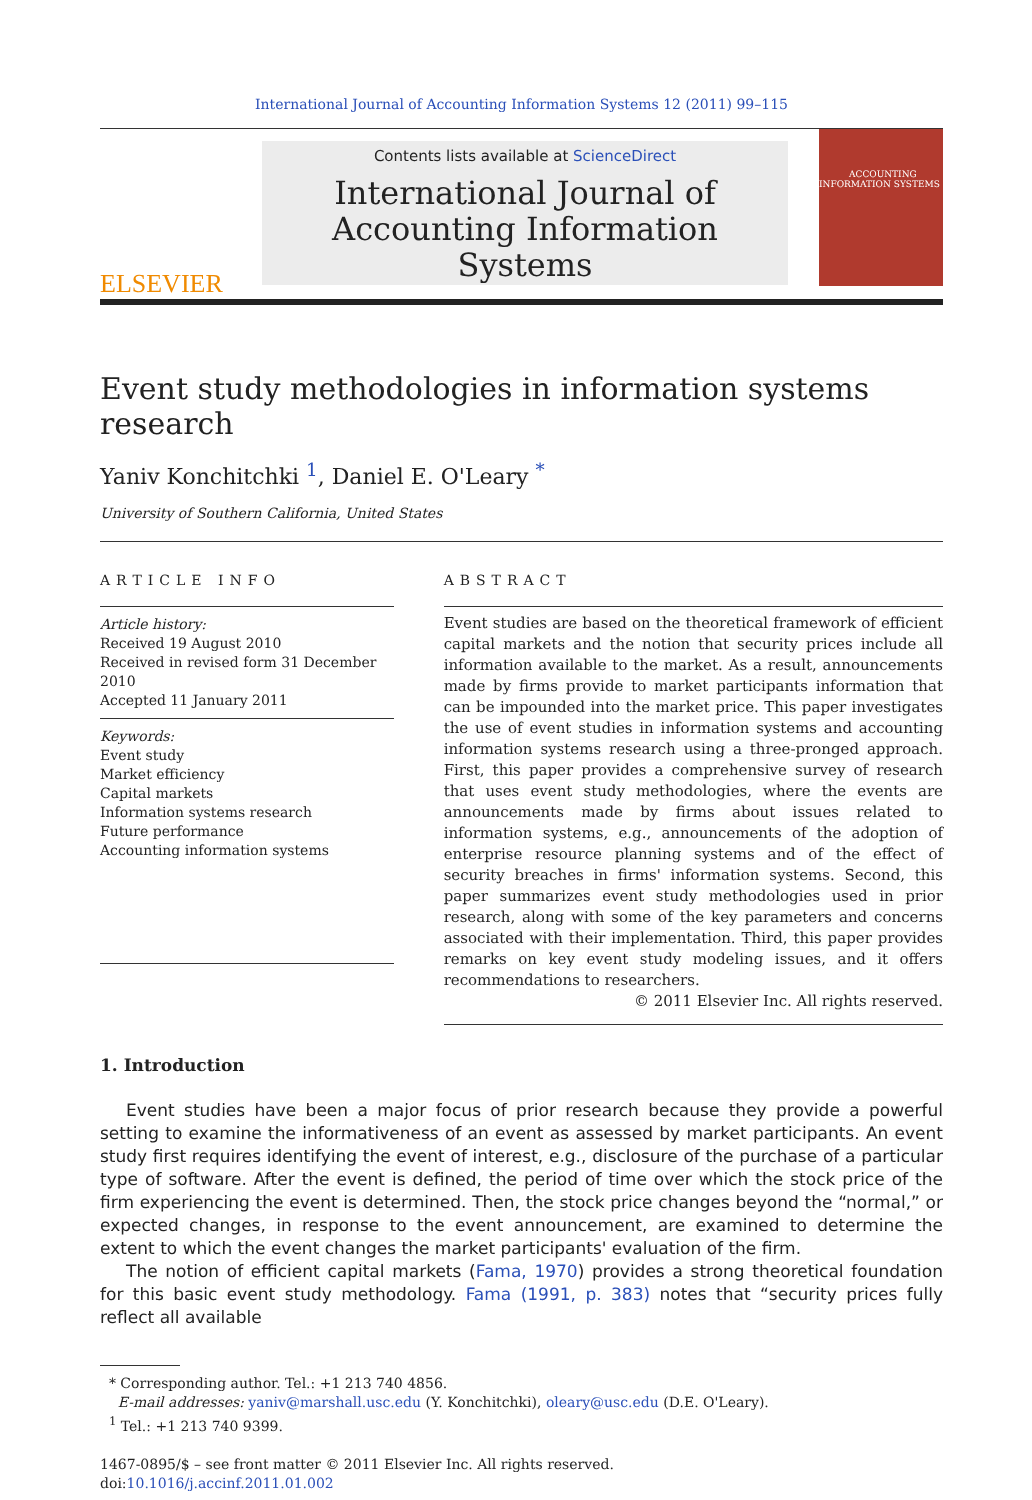International Journal of Accounting Information Systems 12 (2011) 99–115
ELSEVIER
Contents lists available at ScienceDirect
International Journal of Accounting Information Systems
ACCOUNTING INFORMATION SYSTEMS
Event study methodologies in information systems research
Yaniv Konchitchki <sup>1</sup>, Daniel E. O'Leary <sup>*</sup>
University of Southern California, United States
ARTICLE INFO
Article history:
Received 19 August 2010
Received in revised form 31 December 2010
Accepted 11 January 2011
Keywords:
Event study
Market efficiency
Capital markets
Information systems research
Future performance
Accounting information systems
ABSTRACT
Event studies are based on the theoretical framework of efficient capital markets and the notion that security prices include all information available to the market. As a result, announcements made by firms provide to market participants information that can be impounded into the market price. This paper investigates the use of event studies in information systems and accounting information systems research using a three-pronged approach. First, this paper provides a comprehensive survey of research that uses event study methodologies, where the events are announcements made by firms about issues related to information systems, e.g., announcements of the adoption of enterprise resource planning systems and of the effect of security breaches in firms' information systems. Second, this paper summarizes event study methodologies used in prior research, along with some of the key parameters and concerns associated with their implementation. Third, this paper provides remarks on key event study modeling issues, and it offers recommendations to researchers.
© 2011 Elsevier Inc. All rights reserved.
1. Introduction
Event studies have been a major focus of prior research because they provide a powerful setting to examine the informativeness of an event as assessed by market participants. An event study first requires identifying the event of interest, e.g., disclosure of the purchase of a particular type of software. After the event is defined, the period of time over which the stock price of the firm experiencing the event is determined. Then, the stock price changes beyond the “normal,” or expected changes, in response to the event announcement, are examined to determine the extent to which the event changes the market participants' evaluation of the firm.
The notion of efficient capital markets (Fama, 1970) provides a strong theoretical foundation for this basic event study methodology. Fama (1991, p. 383) notes that “security prices fully reflect all available
* Corresponding author. Tel.: +1 213 740 4856.
E-mail addresses: yaniv@marshall.usc.edu (Y. Konchitchki), oleary@usc.edu (D.E. O'Leary).
<sup>1</sup> Tel.: +1 213 740 9399.
1467-0895/$ – see front matter © 2011 Elsevier Inc. All rights reserved.
doi:10.1016/j.accinf.2011.01.002